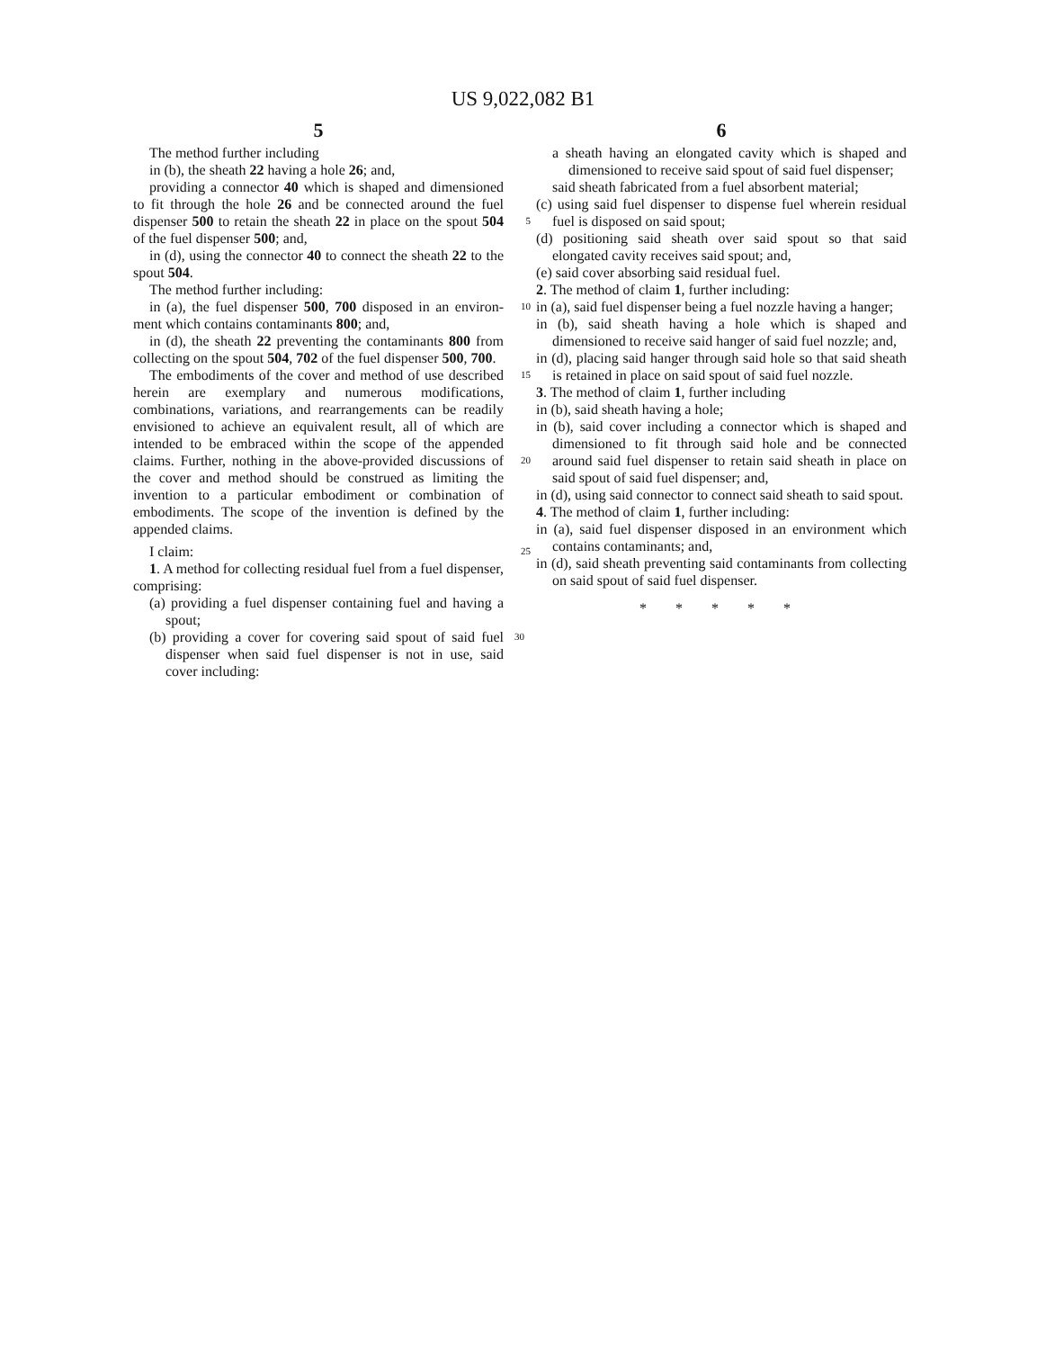US 9,022,082 B1
5
The method further including
in (b), the sheath 22 having a hole 26; and,
providing a connector 40 which is shaped and dimensioned to fit through the hole 26 and be connected around the fuel dispenser 500 to retain the sheath 22 in place on the spout 504 5 of the fuel dispenser 500; and,
in (d), using the connector 40 to connect the sheath 22 to the spout 504.
The method further including:
in (a), the fuel dispenser 500, 700 disposed in an environ- 10 ment which contains contaminants 800; and,
in (d), the sheath 22 preventing the contaminants 800 from collecting on the spout 504, 702 of the fuel dispenser 500, 700.
The embodiments of the cover and method of use described 15 herein are exemplary and numerous modifications, combinations, variations, and rearrangements can be readily envisioned to achieve an equivalent result, all of which are intended to be embraced within the scope of the appended claims. Further, nothing in the above-provided discussions of 20 the cover and method should be construed as limiting the invention to a particular embodiment or combination of embodiments. The scope of the invention is defined by the appended claims.
I claim: 25
1. A method for collecting residual fuel from a fuel dispenser, comprising:
(a) providing a fuel dispenser containing fuel and having a spout;
(b) providing a cover for covering said spout of said fuel 30 dispenser when said fuel dispenser is not in use, said cover including:
6
a sheath having an elongated cavity which is shaped and dimensioned to receive said spout of said fuel dispenser;
said sheath fabricated from a fuel absorbent material;
(c) using said fuel dispenser to dispense fuel wherein residual fuel is disposed on said spout;
(d) positioning said sheath over said spout so that said elongated cavity receives said spout; and,
(e) said cover absorbing said residual fuel.
2. The method of claim 1, further including:
in (a), said fuel dispenser being a fuel nozzle having a hanger;
in (b), said sheath having a hole which is shaped and dimensioned to receive said hanger of said fuel nozzle; and,
in (d), placing said hanger through said hole so that said sheath is retained in place on said spout of said fuel nozzle.
3. The method of claim 1, further including
in (b), said sheath having a hole;
in (b), said cover including a connector which is shaped and dimensioned to fit through said hole and be connected around said fuel dispenser to retain said sheath in place on said spout of said fuel dispenser; and,
in (d), using said connector to connect said sheath to said spout.
4. The method of claim 1, further including:
in (a), said fuel dispenser disposed in an environment which contains contaminants; and,
in (d), said sheath preventing said contaminants from collecting on said spout of said fuel dispenser.
* * * * *